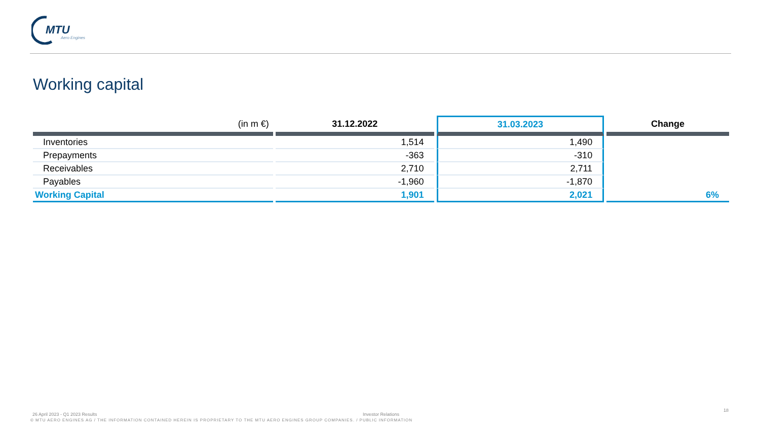MTU
Aero Engines
Working capital
| (in m €) | 31.12.2022 | 31.03.2023 | Change |
| --- | --- | --- | --- |
| Inventories | 1,514 | 1,490 | |
| Prepayments | -363 | -310 | |
| Receivables | 2,710 | 2,711 | |
| Payables | -1,960 | -1,870 | |
| Working Capital | 1,901 | 2,021 | 6% |
26 April 2023 - Q1 2023 Results
Investor Relations
18
© MTU AERO ENGINES AG / THE INFORMATION CONTAINED HEREIN IS PROPRIETARY TO THE MTU AERO ENGINES GROUP COMPANIES. / PUBLIC INFORMATION